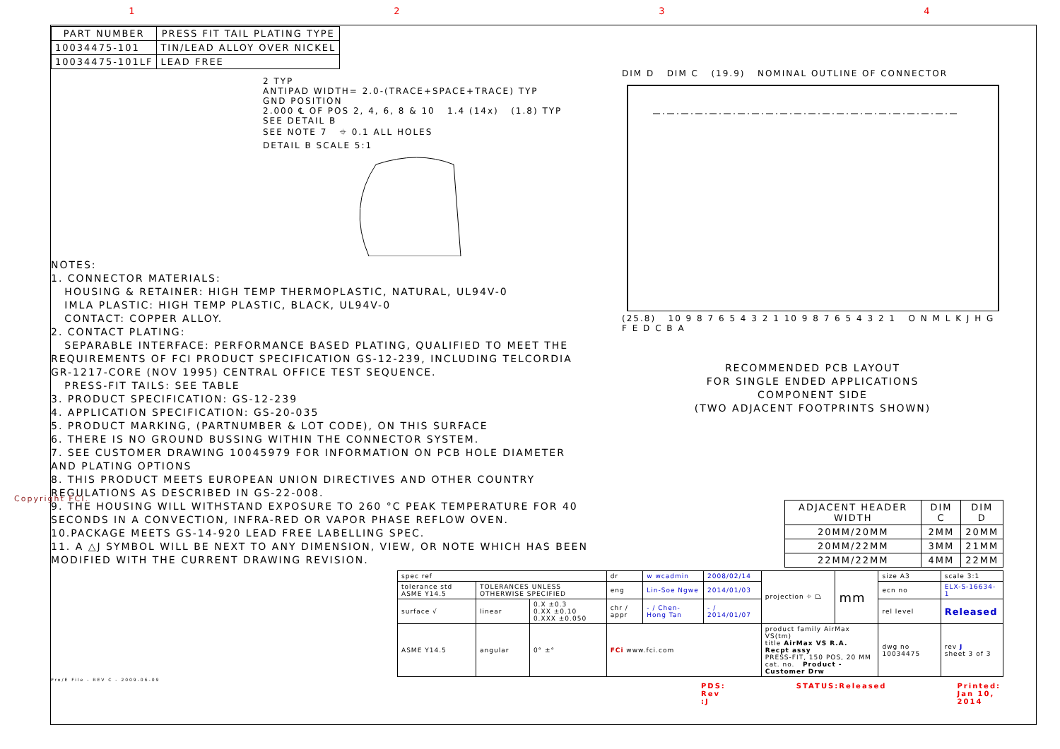1 2 3 4
| PART NUMBER | PRESS FIT TAIL PLATING TYPE |
| --- | --- |
| 10034475-101 | TIN/LEAD ALLOY OVER NICKEL |
| 10034475-101LF | LEAD FREE |
2 TYP
ANTIPAD WIDTH= 2.0-(TRACE+SPACE+TRACE) TYP
GND POSITION
2.000 ℄ OF POS 2, 4, 6, 8 & 10 1.4 (14x) (1.8) TYP
SEE DETAIL B
SEE NOTE 7 ⌖ 0.1 ALL HOLES
DETAIL B SCALE 5:1
NOTES:
1. CONNECTOR MATERIALS:
HOUSING & RETAINER: HIGH TEMP THERMOPLASTIC, NATURAL, UL94V-0
IMLA PLASTIC: HIGH TEMP PLASTIC, BLACK, UL94V-0
CONTACT: COPPER ALLOY.
2. CONTACT PLATING:
SEPARABLE INTERFACE: PERFORMANCE BASED PLATING, QUALIFIED TO MEET THE REQUIREMENTS OF FCI PRODUCT SPECIFICATION GS-12-239, INCLUDING TELCORDIA GR-1217-CORE (NOV 1995) CENTRAL OFFICE TEST SEQUENCE.
PRESS-FIT TAILS: SEE TABLE
3. PRODUCT SPECIFICATION: GS-12-239
4. APPLICATION SPECIFICATION: GS-20-035
5. PRODUCT MARKING, (PARTNUMBER & LOT CODE), ON THIS SURFACE
6. THERE IS NO GROUND BUSSING WITHIN THE CONNECTOR SYSTEM.
7. SEE CUSTOMER DRAWING 10045979 FOR INFORMATION ON PCB HOLE DIAMETER AND PLATING OPTIONS
8. THIS PRODUCT MEETS EUROPEAN UNION DIRECTIVES AND OTHER COUNTRY REGULATIONS AS DESCRIBED IN GS-22-008.
9. THE HOUSING WILL WITHSTAND EXPOSURE TO 260 °C PEAK TEMPERATURE FOR 40 SECONDS IN A CONVECTION, INFRA-RED OR VAPOR PHASE REFLOW OVEN.
10.PACKAGE MEETS GS-14-920 LEAD FREE LABELLING SPEC.
11. A △J SYMBOL WILL BE NEXT TO ANY DIMENSION, VIEW, OR NOTE WHICH HAS BEEN MODIFIED WITH THE CURRENT DRAWING REVISION.
DIM D DIM C (19.9) NOMINAL OUTLINE OF CONNECTOR
(25.8) 10 9 8 7 6 5 4 3 2 1 10 9 8 7 6 5 4 3 2 1 O N M L K J H G F E D C B A
RECOMMENDED PCB LAYOUT
FOR SINGLE ENDED APPLICATIONS
COMPONENT SIDE
(TWO ADJACENT FOOTPRINTS SHOWN)
| ADJACENT HEADER WIDTH | DIM C | DIM D |
| --- | --- | --- |
| 20MM/20MM | 2MM | 20MM |
| 20MM/22MM | 3MM | 21MM |
| 22MM/22MM | 4MM | 22MM |
| spec ref | | | dr | w wcadmin | 2008/02/14 | projection ⌖ ⏢ | mm | size A3 | scale 3:1 |
| tolerance std ASME Y14.5 | TOLERANCES UNLESS OTHERWISE SPECIFIED | | eng | Lin-Soe Ngwe | 2014/01/03 | | | ecn no | ELX-S-16634-1 |
| surface √ | linear | 0.X ±0.3 0.XX ±0.10 0.XXX ±0.050 | chr / appr | - / Chen-Hong Tan | - / 2014/01/07 | | | rel level | Released |
| ASME Y14.5 | angular | 0° ±° | FCi www.fci.com | | | product family AirMax VS(tm) title AirMax VS R.A. Recpt assy PRESS-FIT, 150 POS, 20 MM cat. no. Product - Customer Drw | | dwg no 10034475 | rev J sheet 3 of 3 |
Pro/E File - REV C - 2009-06-09
PDS: Rev :J STATUS:Released Printed: Jan 10, 2014
Copyright FCI.